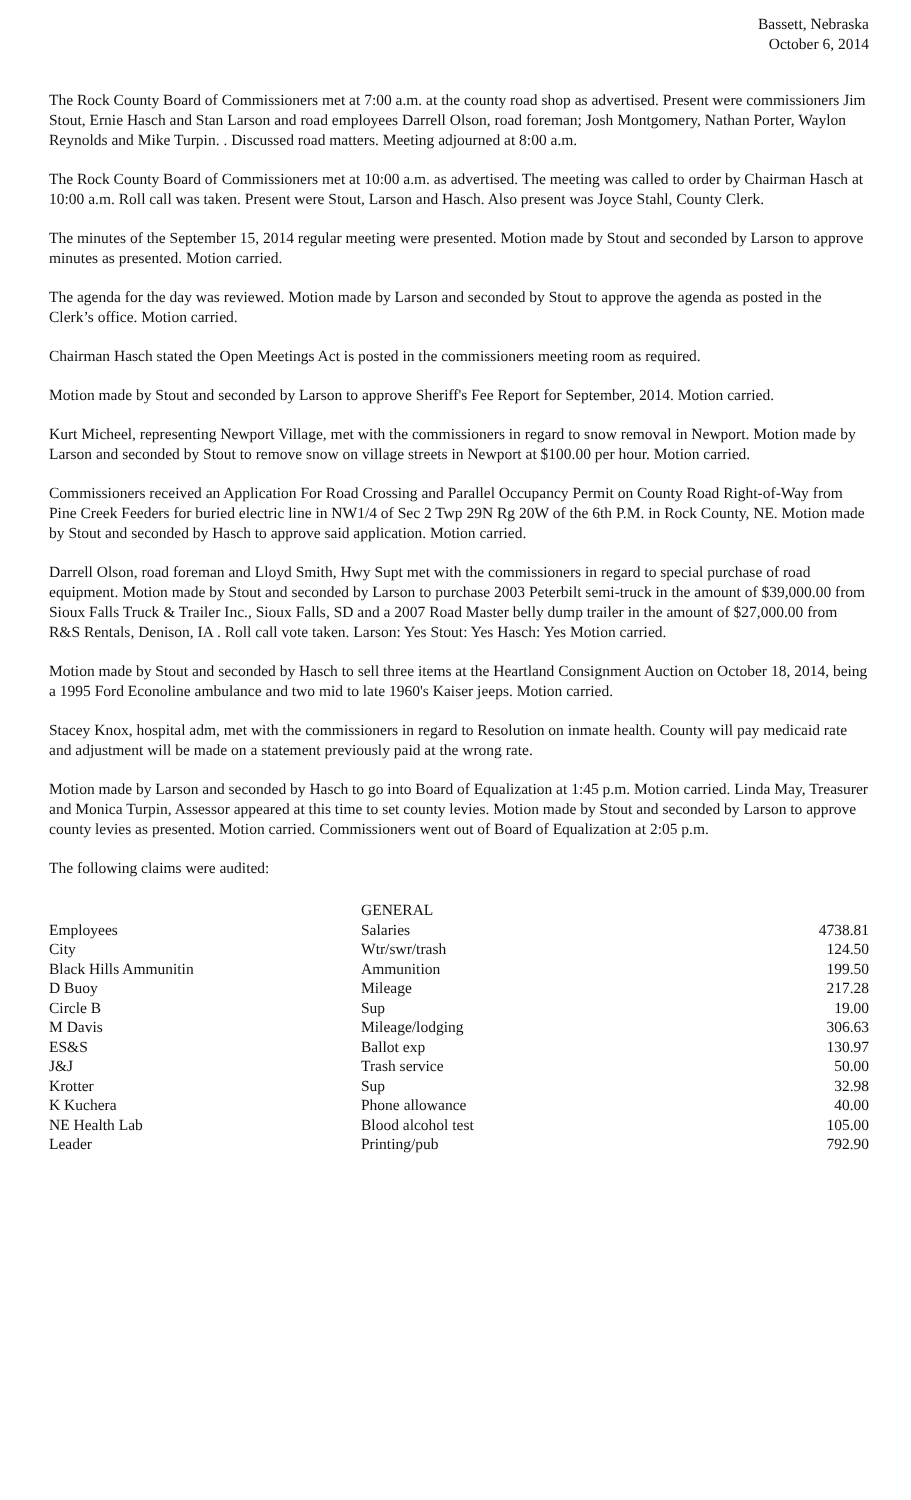Bassett, Nebraska
October 6, 2014
The Rock County Board of Commissioners met at 7:00 a.m. at the county road shop as advertised. Present were commissioners Jim Stout, Ernie Hasch and Stan Larson and road employees Darrell Olson, road foreman; Josh Montgomery, Nathan Porter, Waylon Reynolds and Mike Turpin. . Discussed road matters. Meeting adjourned at 8:00 a.m.
The Rock County Board of Commissioners met at 10:00 a.m. as advertised. The meeting was called to order by Chairman Hasch at 10:00 a.m. Roll call was taken. Present were Stout, Larson and Hasch. Also present was Joyce Stahl, County Clerk.
The minutes of the September 15, 2014 regular meeting were presented. Motion made by Stout and seconded by Larson to approve minutes as presented. Motion carried.
The agenda for the day was reviewed. Motion made by Larson and seconded by Stout to approve the agenda as posted in the Clerk’s office. Motion carried.
Chairman Hasch stated the Open Meetings Act is posted in the commissioners meeting room as required.
Motion made by Stout and seconded by Larson to approve Sheriff's Fee Report for September, 2014. Motion carried.
Kurt Micheel, representing Newport Village, met with the commissioners in regard to snow removal in Newport. Motion made by Larson and seconded by Stout to remove snow on village streets in Newport at $100.00 per hour. Motion carried.
Commissioners received an Application For Road Crossing and Parallel Occupancy Permit on County Road Right-of-Way from Pine Creek Feeders for buried electric line in NW1/4 of Sec 2 Twp 29N Rg 20W of the 6th P.M. in Rock County, NE. Motion made by Stout and seconded by Hasch to approve said application. Motion carried.
Darrell Olson, road foreman and Lloyd Smith, Hwy Supt met with the commissioners in regard to special purchase of road equipment. Motion made by Stout and seconded by Larson to purchase 2003 Peterbilt semi-truck in the amount of $39,000.00 from Sioux Falls Truck & Trailer Inc., Sioux Falls, SD and a 2007 Road Master belly dump trailer in the amount of $27,000.00 from R&S Rentals, Denison, IA . Roll call vote taken. Larson: Yes Stout: Yes Hasch: Yes Motion carried.
Motion made by Stout and seconded by Hasch to sell three items at the Heartland Consignment Auction on October 18, 2014, being a 1995 Ford Econoline ambulance and two mid to late 1960's Kaiser jeeps. Motion carried.
Stacey Knox, hospital adm, met with the commissioners in regard to Resolution on inmate health. County will pay medicaid rate and adjustment will be made on a statement previously paid at the wrong rate.
Motion made by Larson and seconded by Hasch to go into Board of Equalization at 1:45 p.m. Motion carried. Linda May, Treasurer and Monica Turpin, Assessor appeared at this time to set county levies. Motion made by Stout and seconded by Larson to approve county levies as presented. Motion carried. Commissioners went out of Board of Equalization at 2:05 p.m.
The following claims were audited:
| | GENERAL | |
| Employees | Salaries | 4738.81 |
| City | Wtr/swr/trash | 124.50 |
| Black Hills Ammunitin | Ammunition | 199.50 |
| D Buoy | Mileage | 217.28 |
| Circle B | Sup | 19.00 |
| M Davis | Mileage/lodging | 306.63 |
| ES&S | Ballot exp | 130.97 |
| J&J | Trash service | 50.00 |
| Krotter | Sup | 32.98 |
| K Kuchera | Phone allowance | 40.00 |
| NE Health Lab | Blood alcohol test | 105.00 |
| Leader | Printing/pub | 792.90 |